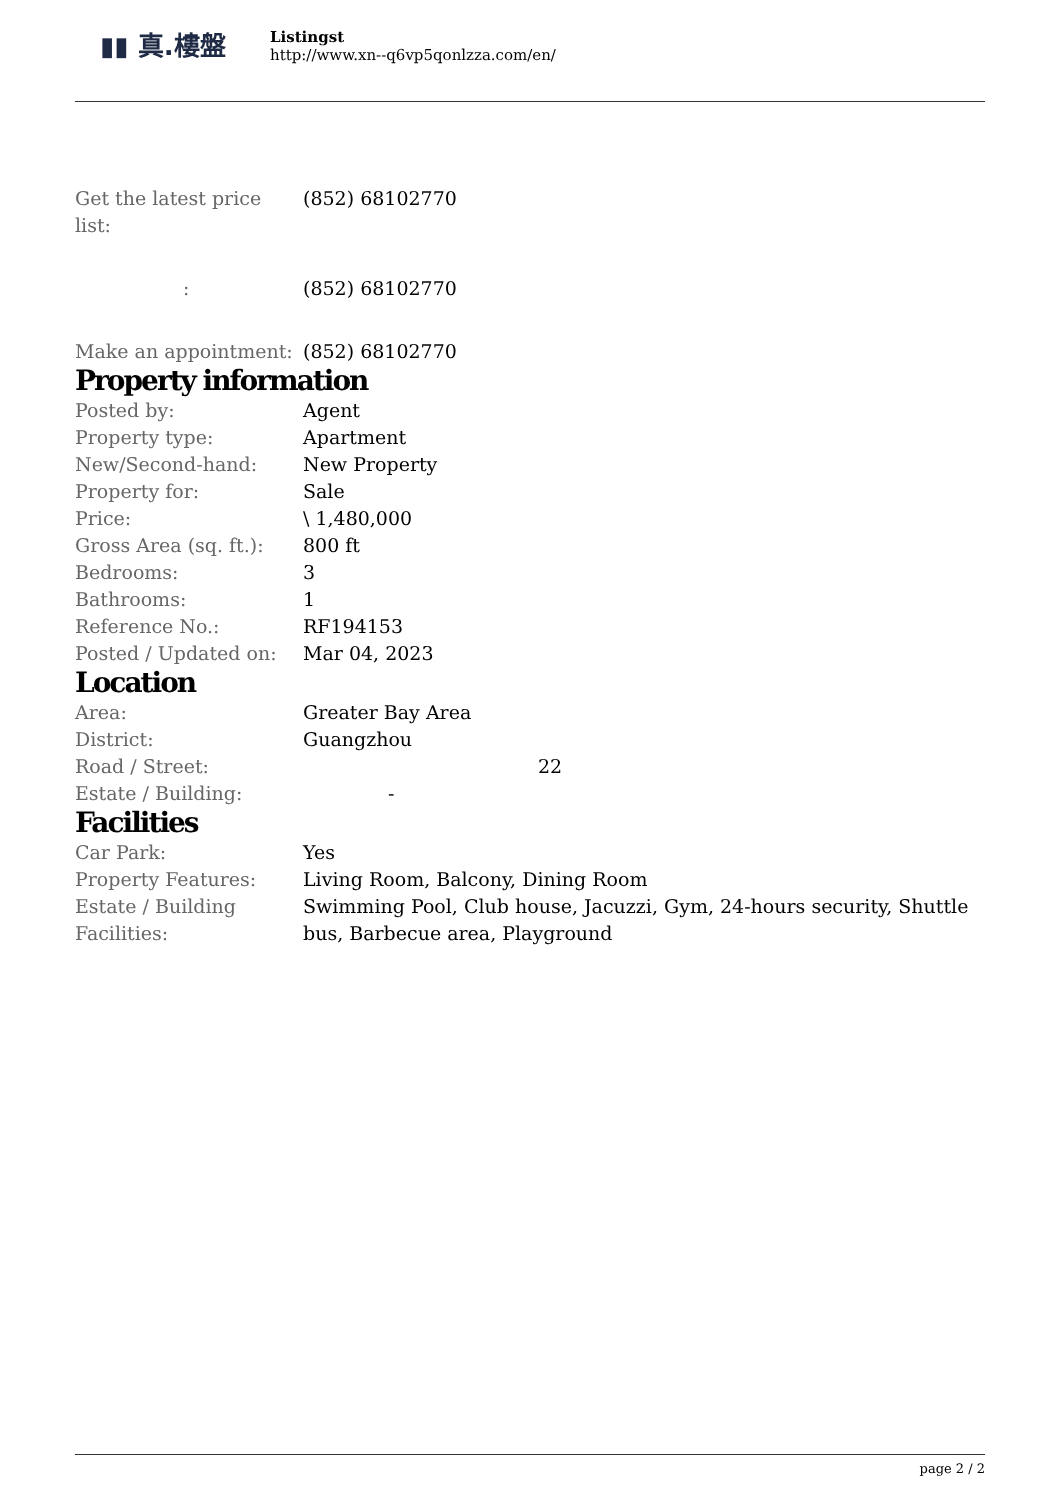▮▮ 真.樓盤
Listingst
http://www.xn--q6vp5qonlzza.com/en/
| Get the latest price list: | (852) 68102770 |
| : | (852) 68102770 |
| Make an appointment: | (852) 68102770 |
Property information
| Posted by: | Agent |
| Property type: | Apartment |
| New/Second-hand: | New Property |
| Property for: | Sale |
| Price: | \ 1,480,000 |
| Gross Area (sq. ft.): | 800 ft |
| Bedrooms: | 3 |
| Bathrooms: | 1 |
| Reference No.: | RF194153 |
| Posted / Updated on: | Mar 04, 2023 |
Location
| Area: | Greater Bay Area |
| District: | Guangzhou |
| Road / Street: | 22 |
| Estate / Building: | - |
Facilities
| Car Park: | Yes |
| Property Features: | Living Room, Balcony, Dining Room |
| Estate / Building Facilities: | Swimming Pool, Club house, Jacuzzi, Gym, 24-hours security, Shuttle bus, Barbecue area, Playground |
page 2 / 2